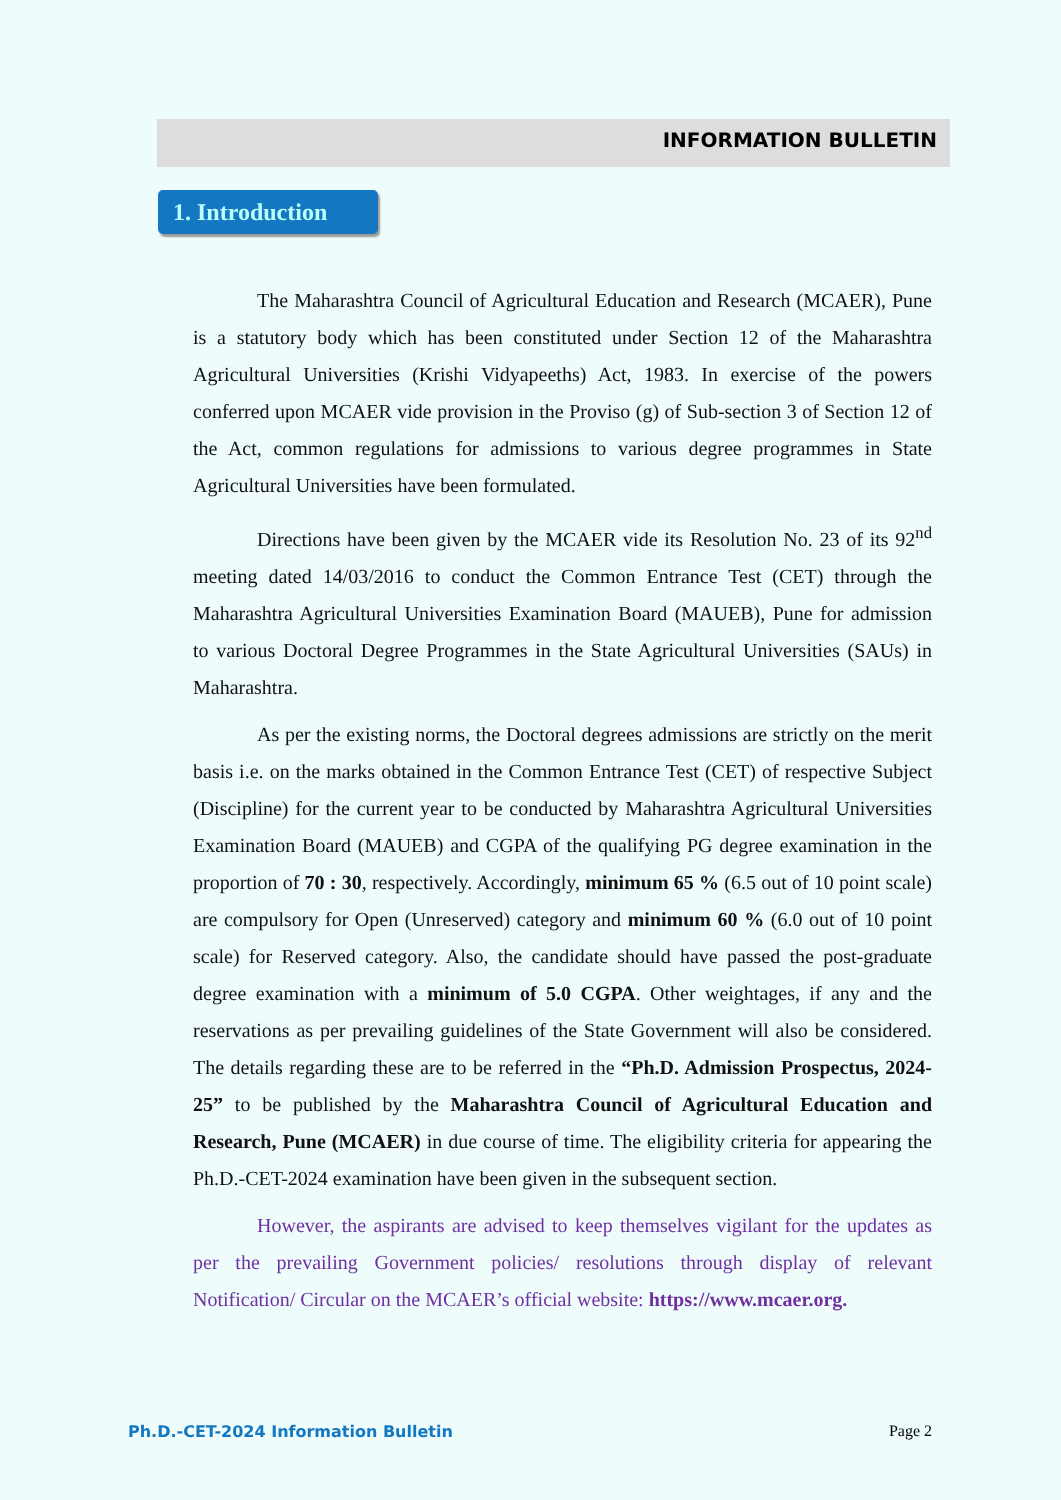INFORMATION BULLETIN
1. Introduction
The Maharashtra Council of Agricultural Education and Research (MCAER), Pune is a statutory body which has been constituted under Section 12 of the Maharashtra Agricultural Universities (Krishi Vidyapeeths) Act, 1983. In exercise of the powers conferred upon MCAER vide provision in the Proviso (g) of Sub-section 3 of Section 12 of the Act, common regulations for admissions to various degree programmes in State Agricultural Universities have been formulated.
Directions have been given by the MCAER vide its Resolution No. 23 of its 92<sup>nd</sup> meeting dated 14/03/2016 to conduct the Common Entrance Test (CET) through the Maharashtra Agricultural Universities Examination Board (MAUEB), Pune for admission to various Doctoral Degree Programmes in the State Agricultural Universities (SAUs) in Maharashtra.
As per the existing norms, the Doctoral degrees admissions are strictly on the merit basis i.e. on the marks obtained in the Common Entrance Test (CET) of respective Subject (Discipline) for the current year to be conducted by Maharashtra Agricultural Universities Examination Board (MAUEB) and CGPA of the qualifying PG degree examination in the proportion of 70 : 30, respectively. Accordingly, minimum 65 % (6.5 out of 10 point scale) are compulsory for Open (Unreserved) category and minimum 60 % (6.0 out of 10 point scale) for Reserved category. Also, the candidate should have passed the post-graduate degree examination with a minimum of 5.0 CGPA. Other weightages, if any and the reservations as per prevailing guidelines of the State Government will also be considered. The details regarding these are to be referred in the “Ph.D. Admission Prospectus, 2024-25” to be published by the Maharashtra Council of Agricultural Education and Research, Pune (MCAER) in due course of time. The eligibility criteria for appearing the Ph.D.-CET-2024 examination have been given in the subsequent section.
However, the aspirants are advised to keep themselves vigilant for the updates as per the prevailing Government policies/ resolutions through display of relevant Notification/ Circular on the MCAER’s official website: https://www.mcaer.org.
Ph.D.-CET-2024 Information Bulletin Page 2